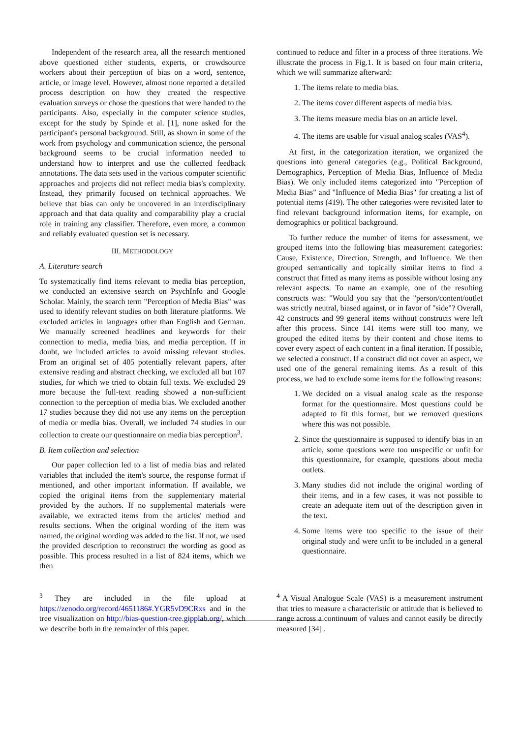Independent of the research area, all the research mentioned above questioned either students, experts, or crowdsource workers about their perception of bias on a word, sentence, article, or image level. However, almost none reported a detailed process description on how they created the respective evaluation surveys or chose the questions that were handed to the participants. Also, especially in the computer science studies, except for the study by Spinde et al. [1], none asked for the participant's personal background. Still, as shown in some of the work from psychology and communication science, the personal background seems to be crucial information needed to understand how to interpret and use the collected feedback annotations. The data sets used in the various computer scientific approaches and projects did not reflect media bias's complexity. Instead, they primarily focused on technical approaches. We believe that bias can only be uncovered in an interdisciplinary approach and that data quality and comparability play a crucial role in training any classifier. Therefore, even more, a common and reliably evaluated question set is necessary.
III. METHODOLOGY
A. Literature search
To systematically find items relevant to media bias perception, we conducted an extensive search on PsychInfo and Google Scholar. Mainly, the search term "Perception of Media Bias" was used to identify relevant studies on both literature platforms. We excluded articles in languages other than English and German. We manually screened headlines and keywords for their connection to media, media bias, and media perception. If in doubt, we included articles to avoid missing relevant studies. From an original set of 405 potentially relevant papers, after extensive reading and abstract checking, we excluded all but 107 studies, for which we tried to obtain full texts. We excluded 29 more because the full-text reading showed a non-sufficient connection to the perception of media bias. We excluded another 17 studies because they did not use any items on the perception of media or media bias. Overall, we included 74 studies in our collection to create our questionnaire on media bias perception<sup>3</sup>.
B. Item collection and selection
Our paper collection led to a list of media bias and related variables that included the item's source, the response format if mentioned, and other important information. If available, we copied the original items from the supplementary material provided by the authors. If no supplemental materials were available, we extracted items from the articles' method and results sections. When the original wording of the item was named, the original wording was added to the list. If not, we used the provided description to reconstruct the wording as good as possible. This process resulted in a list of 824 items, which we then
continued to reduce and filter in a process of three iterations. We illustrate the process in Fig.1. It is based on four main criteria, which we will summarize afterward:
1. The items relate to media bias.
2. The items cover different aspects of media bias.
3. The items measure media bias on an article level.
4. The items are usable for visual analog scales (VAS<sup>4</sup>).
At first, in the categorization iteration, we organized the questions into general categories (e.g., Political Background, Demographics, Perception of Media Bias, Influence of Media Bias). We only included items categorized into "Perception of Media Bias" and "Influence of Media Bias" for creating a list of potential items (419). The other categories were revisited later to find relevant background information items, for example, on demographics or political background.
To further reduce the number of items for assessment, we grouped items into the following bias measurement categories: Cause, Existence, Direction, Strength, and Influence. We then grouped semantically and topically similar items to find a construct that fitted as many items as possible without losing any relevant aspects. To name an example, one of the resulting constructs was: "Would you say that the "person/content/outlet was strictly neutral, biased against, or in favor of "side"? Overall, 42 constructs and 99 general items without constructs were left after this process. Since 141 items were still too many, we grouped the edited items by their content and chose items to cover every aspect of each content in a final iteration. If possible, we selected a construct. If a construct did not cover an aspect, we used one of the general remaining items. As a result of this process, we had to exclude some items for the following reasons:
1. We decided on a visual analog scale as the response format for the questionnaire. Most questions could be adapted to fit this format, but we removed questions where this was not possible.
2. Since the questionnaire is supposed to identify bias in an article, some questions were too unspecific or unfit for this questionnaire, for example, questions about media outlets.
3. Many studies did not include the original wording of their items, and in a few cases, it was not possible to create an adequate item out of the description given in the text.
4. Some items were too specific to the issue of their original study and were unfit to be included in a general questionnaire.
<sup>3</sup> They are included in the file upload at https://zenodo.org/record/4651186#.YGR5vD9CRxs and in the tree visualization on http://bias-question-tree.gipplab.org/, which we describe both in the remainder of this paper.
<sup>4</sup> A Visual Analogue Scale (VAS) is a measurement instrument that tries to measure a characteristic or attitude that is believed to range across a continuum of values and cannot easily be directly measured [34] .